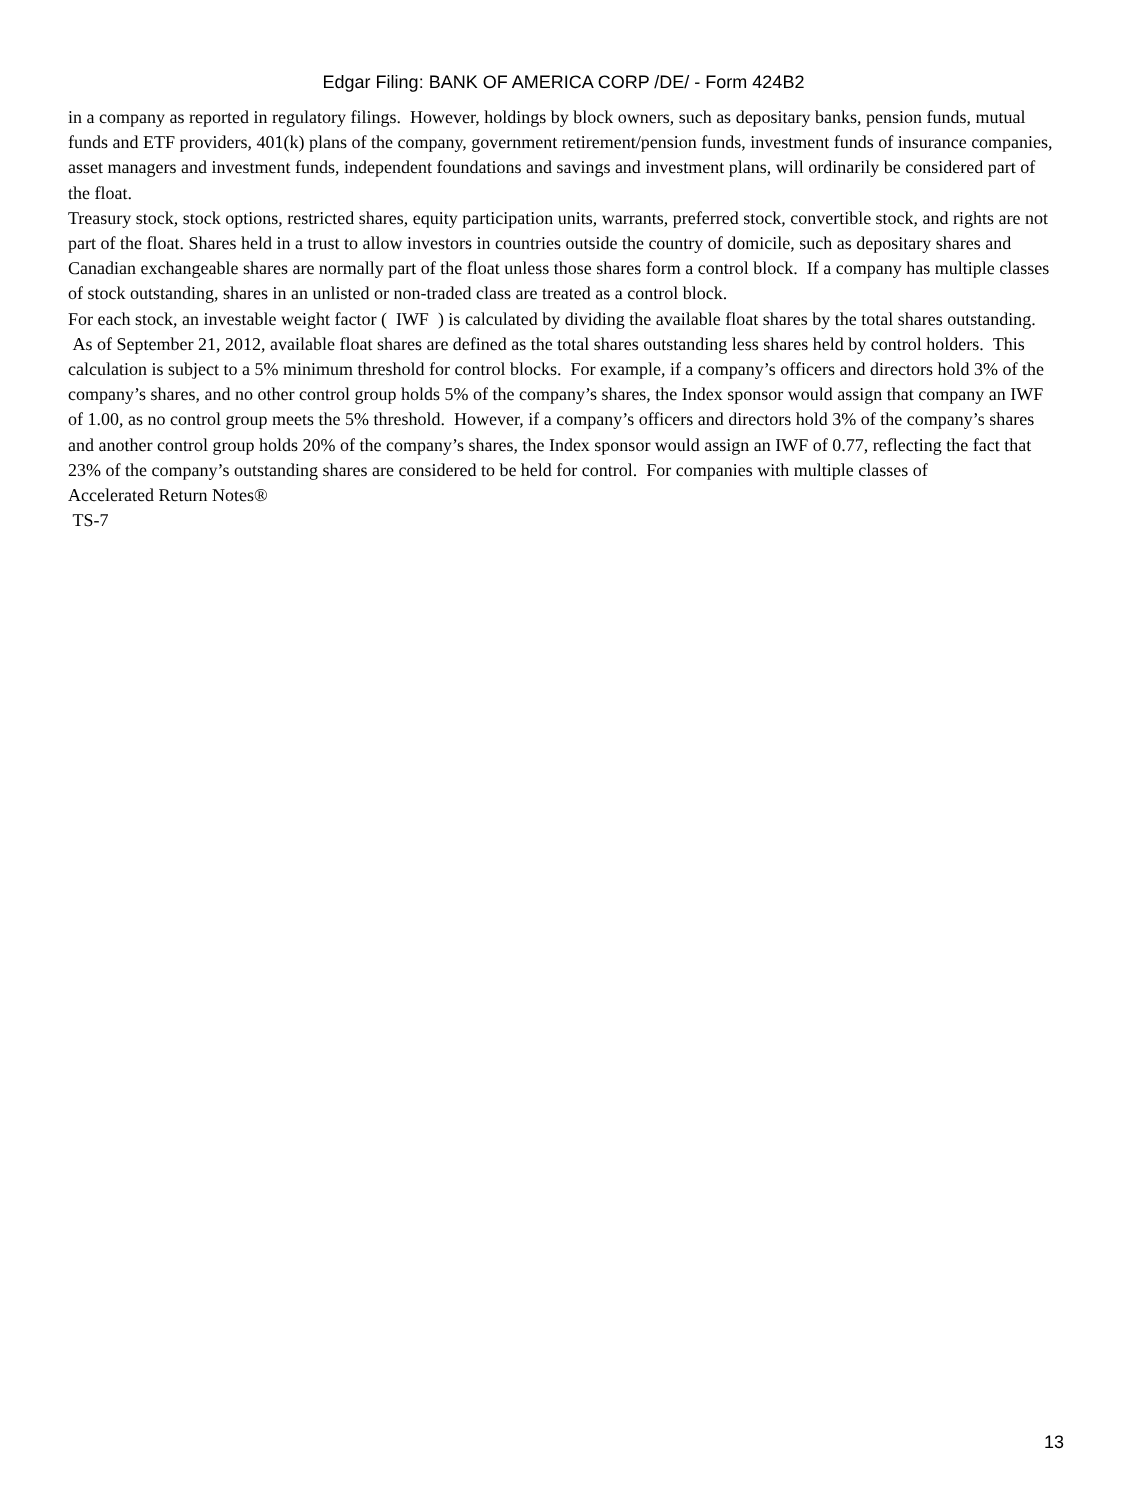Edgar Filing: BANK OF AMERICA CORP /DE/ - Form 424B2
in a company as reported in regulatory filings. However, holdings by block owners, such as depositary banks, pension funds, mutual funds and ETF providers, 401(k) plans of the company, government retirement/pension funds, investment funds of insurance companies, asset managers and investment funds, independent foundations and savings and investment plans, will ordinarily be considered part of the float.
Treasury stock, stock options, restricted shares, equity participation units, warrants, preferred stock, convertible stock, and rights are not part of the float. Shares held in a trust to allow investors in countries outside the country of domicile, such as depositary shares and Canadian exchangeable shares are normally part of the float unless those shares form a control block. If a company has multiple classes of stock outstanding, shares in an unlisted or non-traded class are treated as a control block.
For each stock, an investable weight factor ( IWF ) is calculated by dividing the available float shares by the total shares outstanding. As of September 21, 2012, available float shares are defined as the total shares outstanding less shares held by control holders. This calculation is subject to a 5% minimum threshold for control blocks. For example, if a company’s officers and directors hold 3% of the company’s shares, and no other control group holds 5% of the company’s shares, the Index sponsor would assign that company an IWF of 1.00, as no control group meets the 5% threshold. However, if a company’s officers and directors hold 3% of the company’s shares and another control group holds 20% of the company’s shares, the Index sponsor would assign an IWF of 0.77, reflecting the fact that 23% of the company’s outstanding shares are considered to be held for control. For companies with multiple classes of
Accelerated Return Notes®
TS-7
13